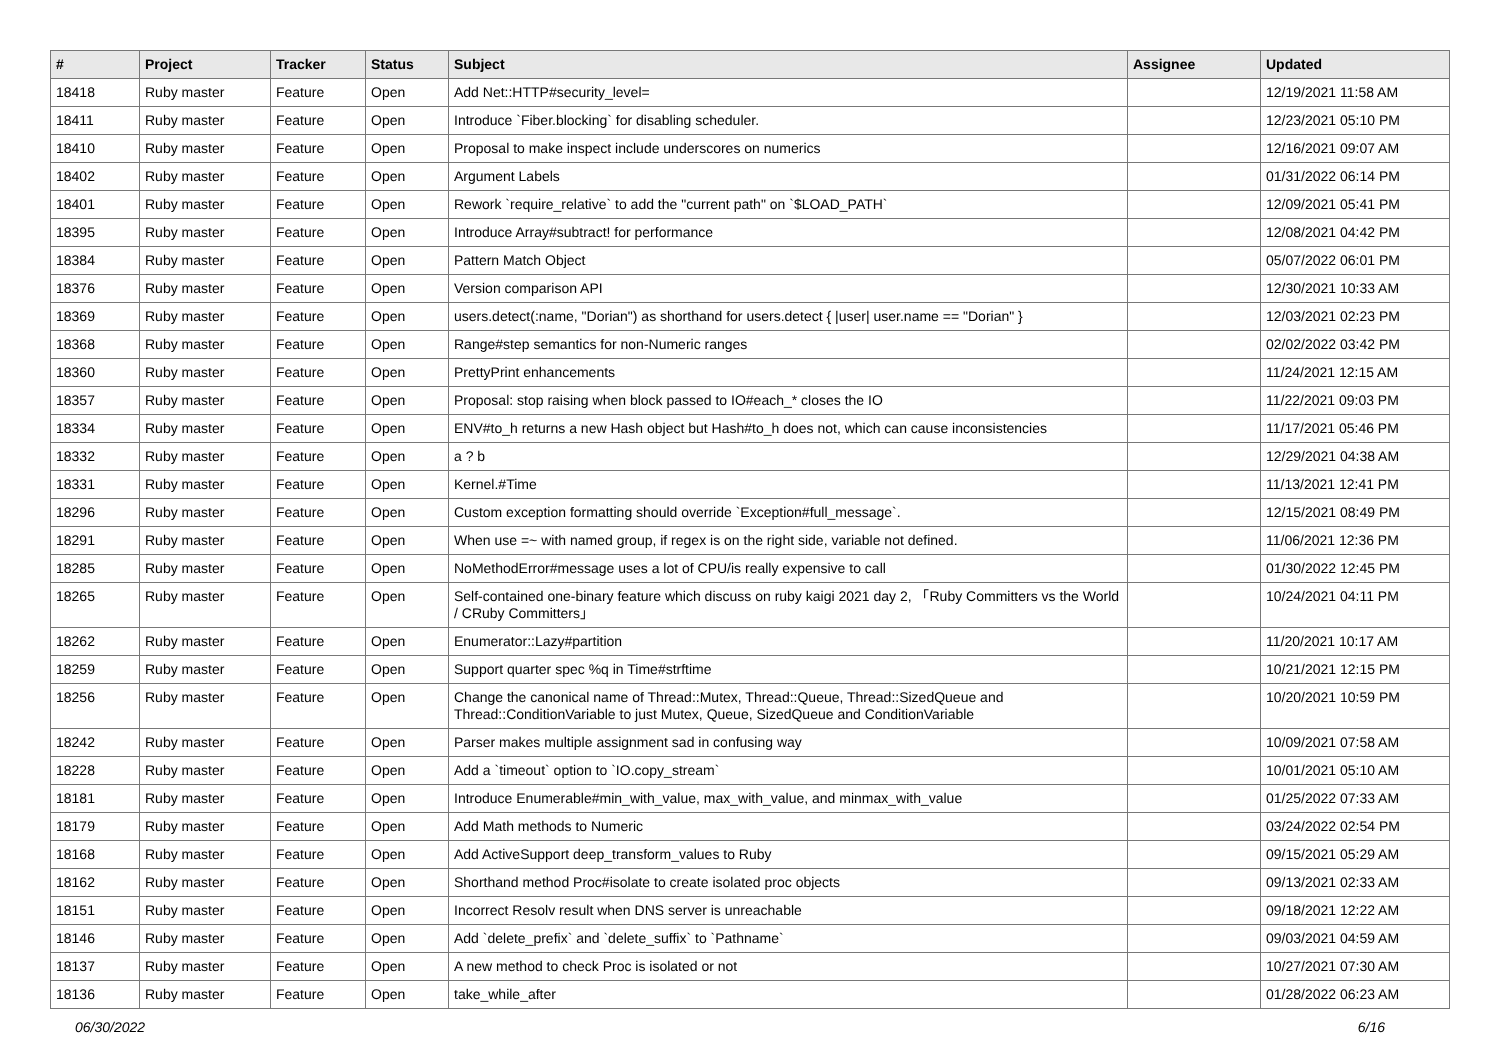| # | Project | Tracker | Status | Subject | Assignee | Updated |
| --- | --- | --- | --- | --- | --- | --- |
| 18418 | Ruby master | Feature | Open | Add Net::HTTP#security_level= | | 12/19/2021 11:58 AM |
| 18411 | Ruby master | Feature | Open | Introduce `Fiber.blocking` for disabling scheduler. | | 12/23/2021 05:10 PM |
| 18410 | Ruby master | Feature | Open | Proposal to make inspect include underscores on numerics | | 12/16/2021 09:07 AM |
| 18402 | Ruby master | Feature | Open | Argument Labels | | 01/31/2022 06:14 PM |
| 18401 | Ruby master | Feature | Open | Rework `require_relative` to add the "current path" on `$LOAD_PATH` | | 12/09/2021 05:41 PM |
| 18395 | Ruby master | Feature | Open | Introduce Array#subtract! for performance | | 12/08/2021 04:42 PM |
| 18384 | Ruby master | Feature | Open | Pattern Match Object | | 05/07/2022 06:01 PM |
| 18376 | Ruby master | Feature | Open | Version comparison API | | 12/30/2021 10:33 AM |
| 18369 | Ruby master | Feature | Open | users.detect(:name, "Dorian") as shorthand for users.detect { /user/ user.name == "Dorian" } | | 12/03/2021 02:23 PM |
| 18368 | Ruby master | Feature | Open | Range#step semantics for non-Numeric ranges | | 02/02/2022 03:42 PM |
| 18360 | Ruby master | Feature | Open | PrettyPrint enhancements | | 11/24/2021 12:15 AM |
| 18357 | Ruby master | Feature | Open | Proposal: stop raising when block passed to IO#each_* closes the IO | | 11/22/2021 09:03 PM |
| 18334 | Ruby master | Feature | Open | ENV#to_h returns a new Hash object but Hash#to_h does not, which can cause inconsistencies | | 11/17/2021 05:46 PM |
| 18332 | Ruby master | Feature | Open | a ? b | | 12/29/2021 04:38 AM |
| 18331 | Ruby master | Feature | Open | Kernel.#Time | | 11/13/2021 12:41 PM |
| 18296 | Ruby master | Feature | Open | Custom exception formatting should override `Exception#full_message`. | | 12/15/2021 08:49 PM |
| 18291 | Ruby master | Feature | Open | When use =~ with named group, if regex is on the right side, variable not defined. | | 11/06/2021 12:36 PM |
| 18285 | Ruby master | Feature | Open | NoMethodError#message uses a lot of CPU/is really expensive to call | | 01/30/2022 12:45 PM |
| 18265 | Ruby master | Feature | Open | Self-contained one-binary feature which discuss on ruby kaigi 2021 day 2, 「Ruby Committers vs the World / CRuby Committers」 | | 10/24/2021 04:11 PM |
| 18262 | Ruby master | Feature | Open | Enumerator::Lazy#partition | | 11/20/2021 10:17 AM |
| 18259 | Ruby master | Feature | Open | Support quarter spec %q in Time#strftime | | 10/21/2021 12:15 PM |
| 18256 | Ruby master | Feature | Open | Change the canonical name of Thread::Mutex, Thread::Queue, Thread::SizedQueue and Thread::ConditionVariable to just Mutex, Queue, SizedQueue and ConditionVariable | | 10/20/2021 10:59 PM |
| 18242 | Ruby master | Feature | Open | Parser makes multiple assignment sad in confusing way | | 10/09/2021 07:58 AM |
| 18228 | Ruby master | Feature | Open | Add a `timeout` option to `IO.copy_stream` | | 10/01/2021 05:10 AM |
| 18181 | Ruby master | Feature | Open | Introduce Enumerable#min_with_value, max_with_value, and minmax_with_value | | 01/25/2022 07:33 AM |
| 18179 | Ruby master | Feature | Open | Add Math methods to Numeric | | 03/24/2022 02:54 PM |
| 18168 | Ruby master | Feature | Open | Add ActiveSupport deep_transform_values to Ruby | | 09/15/2021 05:29 AM |
| 18162 | Ruby master | Feature | Open | Shorthand method Proc#isolate to create isolated proc objects | | 09/13/2021 02:33 AM |
| 18151 | Ruby master | Feature | Open | Incorrect Resolv result when DNS server is unreachable | | 09/18/2021 12:22 AM |
| 18146 | Ruby master | Feature | Open | Add `delete_prefix` and `delete_suffix` to `Pathname` | | 09/03/2021 04:59 AM |
| 18137 | Ruby master | Feature | Open | A new method to check Proc is isolated or not | | 10/27/2021 07:30 AM |
| 18136 | Ruby master | Feature | Open | take_while_after | | 01/28/2022 06:23 AM |
06/30/2022 6/16